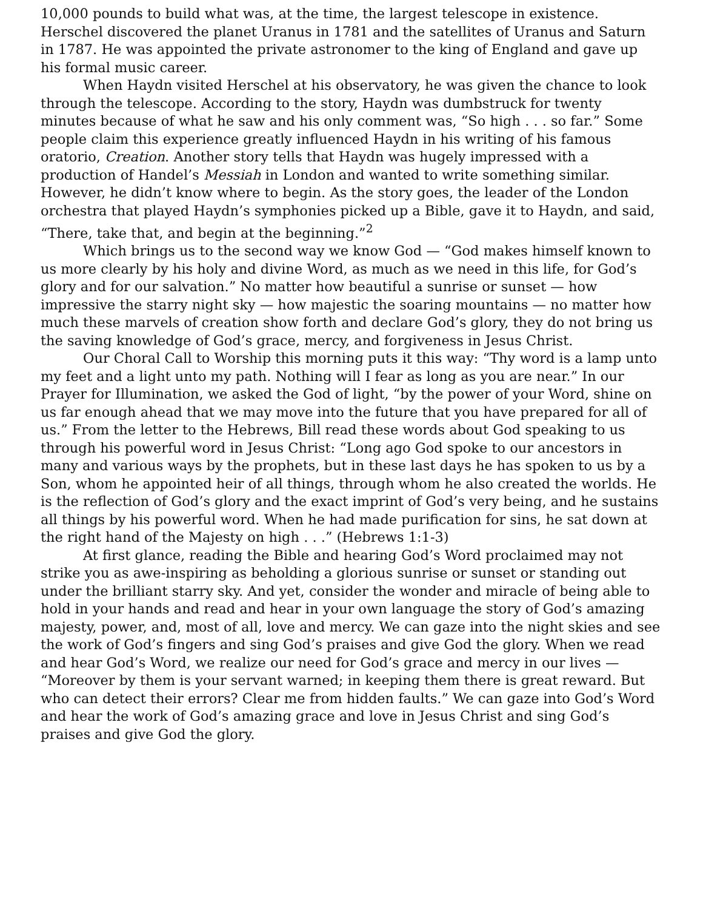10,000 pounds to build what was, at the time, the largest telescope in existence. Herschel discovered the planet Uranus in 1781 and the satellites of Uranus and Saturn in 1787. He was appointed the private astronomer to the king of England and gave up his formal music career.
When Haydn visited Herschel at his observatory, he was given the chance to look through the telescope. According to the story, Haydn was dumbstruck for twenty minutes because of what he saw and his only comment was, “So high . . . so far.” Some people claim this experience greatly influenced Haydn in his writing of his famous oratorio, Creation. Another story tells that Haydn was hugely impressed with a production of Handel’s Messiah in London and wanted to write something similar. However, he didn’t know where to begin. As the story goes, the leader of the London orchestra that played Haydn’s symphonies picked up a Bible, gave it to Haydn, and said, “There, take that, and begin at the beginning.”<sup>2</sup>
Which brings us to the second way we know God — “God makes himself known to us more clearly by his holy and divine Word, as much as we need in this life, for God’s glory and for our salvation.” No matter how beautiful a sunrise or sunset — how impressive the starry night sky — how majestic the soaring mountains — no matter how much these marvels of creation show forth and declare God’s glory, they do not bring us the saving knowledge of God’s grace, mercy, and forgiveness in Jesus Christ.
Our Choral Call to Worship this morning puts it this way: “Thy word is a lamp unto my feet and a light unto my path. Nothing will I fear as long as you are near.” In our Prayer for Illumination, we asked the God of light, “by the power of your Word, shine on us far enough ahead that we may move into the future that you have prepared for all of us.” From the letter to the Hebrews, Bill read these words about God speaking to us through his powerful word in Jesus Christ: “Long ago God spoke to our ancestors in many and various ways by the prophets, but in these last days he has spoken to us by a Son, whom he appointed heir of all things, through whom he also created the worlds. He is the reflection of God’s glory and the exact imprint of God’s very being, and he sustains all things by his powerful word. When he had made purification for sins, he sat down at the right hand of the Majesty on high . . .” (Hebrews 1:1-3)
At first glance, reading the Bible and hearing God’s Word proclaimed may not strike you as awe-inspiring as beholding a glorious sunrise or sunset or standing out under the brilliant starry sky. And yet, consider the wonder and miracle of being able to hold in your hands and read and hear in your own language the story of God’s amazing majesty, power, and, most of all, love and mercy. We can gaze into the night skies and see the work of God’s fingers and sing God’s praises and give God the glory. When we read and hear God’s Word, we realize our need for God’s grace and mercy in our lives — “Moreover by them is your servant warned; in keeping them there is great reward. But who can detect their errors? Clear me from hidden faults.” We can gaze into God’s Word and hear the work of God’s amazing grace and love in Jesus Christ and sing God’s praises and give God the glory.